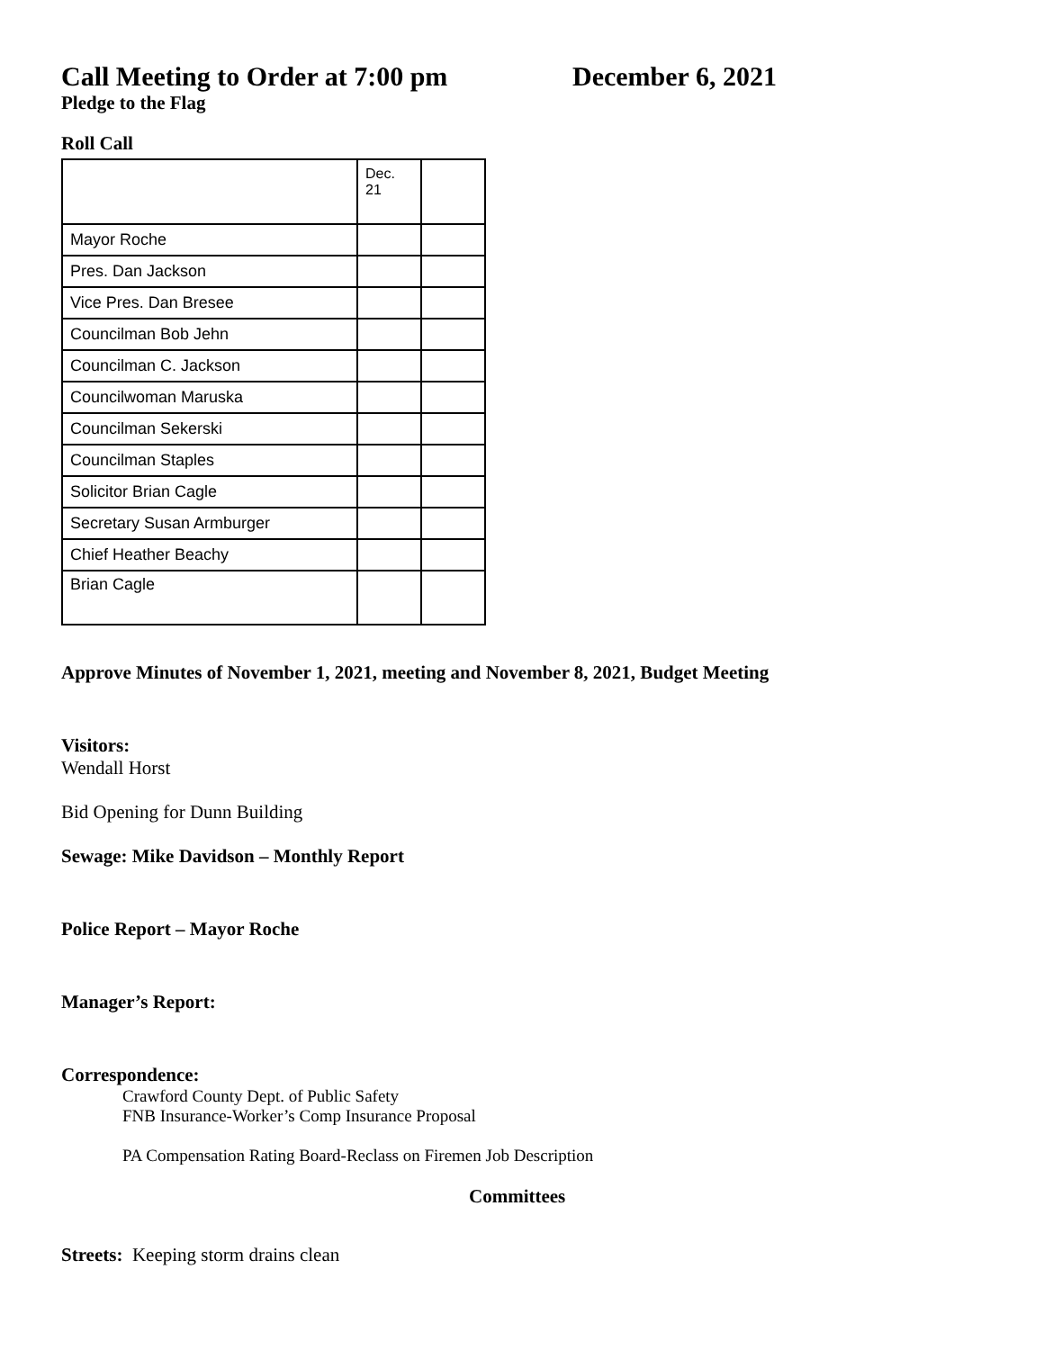Call Meeting to Order at 7:00 pm December 6, 2021
Pledge to the Flag
Roll Call
| | Dec. 21 | |
| Mayor Roche | | |
| Pres. Dan Jackson | | |
| Vice Pres. Dan Bresee | | |
| Councilman Bob Jehn | | |
| Councilman C. Jackson | | |
| Councilwoman Maruska | | |
| Councilman Sekerski | | |
| Councilman Staples | | |
| Solicitor Brian Cagle | | |
| Secretary Susan Armburger | | |
| Chief Heather Beachy | | |
| Brian Cagle | | |
Approve Minutes of November 1, 2021, meeting and November 8, 2021, Budget Meeting
Visitors:
Wendall Horst
Bid Opening for Dunn Building
Sewage: Mike Davidson – Monthly Report
Police Report – Mayor Roche
Manager’s Report:
Correspondence:
Crawford County Dept. of Public Safety
FNB Insurance-Worker’s Comp Insurance Proposal
PA Compensation Rating Board-Reclass on Firemen Job Description
Committees
Streets: Keeping storm drains clean